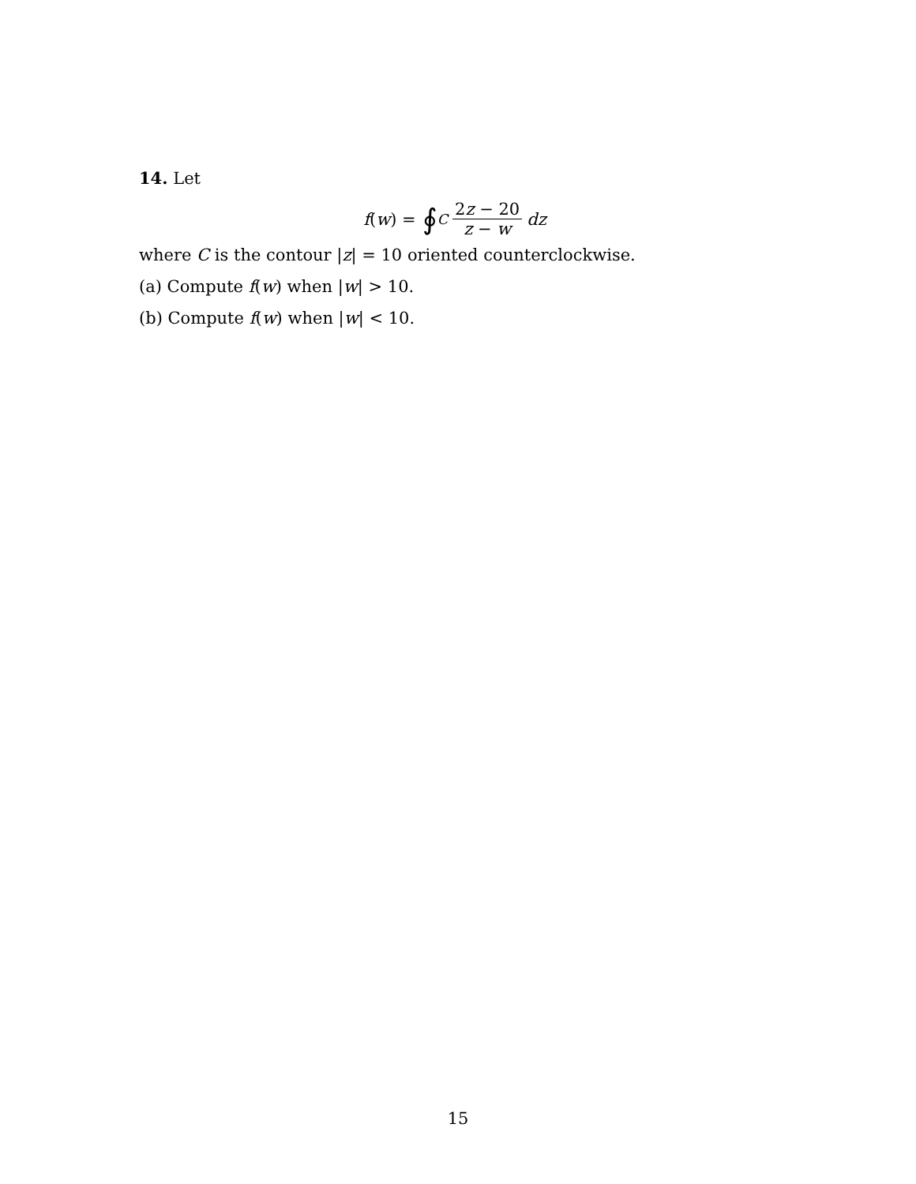14. Let
f (w) = ∮<sub>C</sub> 2z − 20 z − w dz
where C is the contour |z| = 10 oriented counterclockwise.
(a) Compute f(w) when |w| > 10.
(b) Compute f(w) when |w| < 10.
15